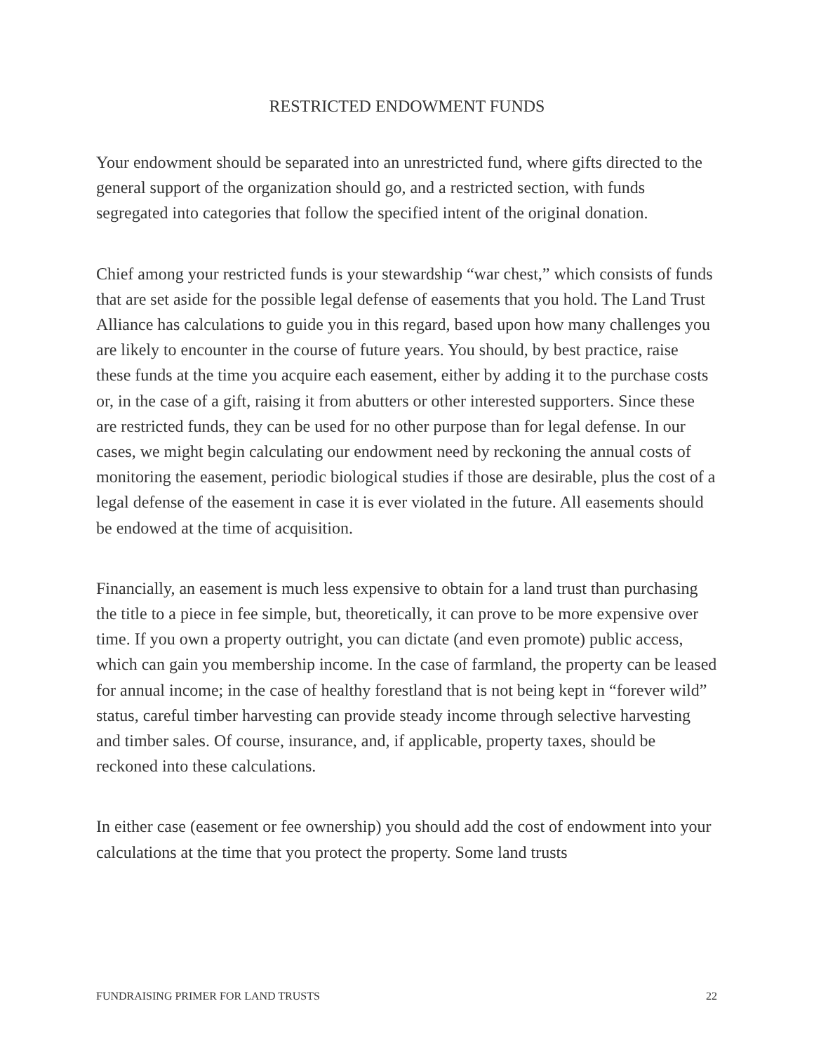RESTRICTED ENDOWMENT FUNDS
Your endowment should be separated into an unrestricted fund, where gifts directed to the general support of the organization should go, and a restricted section, with funds segregated into categories that follow the specified intent of the original donation.
Chief among your restricted funds is your stewardship “war chest,” which consists of funds that are set aside for the possible legal defense of easements that you hold. The Land Trust Alliance has calculations to guide you in this regard, based upon how many challenges you are likely to encounter in the course of future years. You should, by best practice, raise these funds at the time you acquire each easement, either by adding it to the purchase costs or, in the case of a gift, raising it from abutters or other interested supporters. Since these are restricted funds, they can be used for no other purpose than for legal defense. In our cases, we might begin calculating our endowment need by reckoning the annual costs of monitoring the easement, periodic biological studies if those are desirable, plus the cost of a legal defense of the easement in case it is ever violated in the future. All easements should be endowed at the time of acquisition.
Financially, an easement is much less expensive to obtain for a land trust than purchasing the title to a piece in fee simple, but, theoretically, it can prove to be more expensive over time. If you own a property outright, you can dictate (and even promote) public access, which can gain you membership income. In the case of farmland, the property can be leased for annual income; in the case of healthy forestland that is not being kept in “forever wild” status, careful timber harvesting can provide steady income through selective harvesting and timber sales. Of course, insurance, and, if applicable, property taxes, should be reckoned into these calculations.
In either case (easement or fee ownership) you should add the cost of endowment into your calculations at the time that you protect the property. Some land trusts
FUNDRAISING PRIMER FOR LAND TRUSTS 22